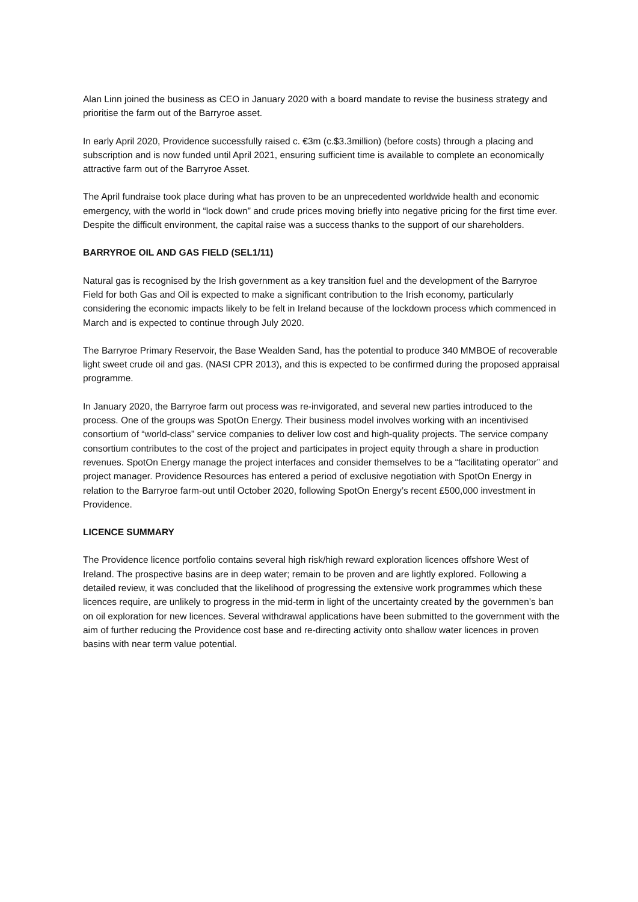Alan Linn joined the business as CEO in January 2020 with a board mandate to revise the business strategy and prioritise the farm out of the Barryroe asset.
In early April 2020, Providence successfully raised c. €3m (c.$3.3million) (before costs) through a placing and subscription and is now funded until April 2021, ensuring sufficient time is available to complete an economically attractive farm out of the Barryroe Asset.
The April fundraise took place during what has proven to be an unprecedented worldwide health and economic emergency, with the world in “lock down” and crude prices moving briefly into negative pricing for the first time ever. Despite the difficult environment, the capital raise was a success thanks to the support of our shareholders.
BARRYROE OIL AND GAS FIELD (SEL1/11)
Natural gas is recognised by the Irish government as a key transition fuel and the development of the Barryroe Field for both Gas and Oil is expected to make a significant contribution to the Irish economy, particularly considering the economic impacts likely to be felt in Ireland because of the lockdown process which commenced in March and is expected to continue through July 2020.
The Barryroe Primary Reservoir, the Base Wealden Sand, has the potential to produce 340 MMBOE of recoverable light sweet crude oil and gas. (NASI CPR 2013), and this is expected to be confirmed during the proposed appraisal programme.
In January 2020, the Barryroe farm out process was re-invigorated, and several new parties introduced to the process. One of the groups was SpotOn Energy. Their business model involves working with an incentivised consortium of “world-class” service companies to deliver low cost and high-quality projects. The service company consortium contributes to the cost of the project and participates in project equity through a share in production revenues. SpotOn Energy manage the project interfaces and consider themselves to be a “facilitating operator” and project manager. Providence Resources has entered a period of exclusive negotiation with SpotOn Energy in relation to the Barryroe farm-out until October 2020, following SpotOn Energy’s recent £500,000 investment in Providence.
LICENCE SUMMARY
The Providence licence portfolio contains several high risk/high reward exploration licences offshore West of Ireland. The prospective basins are in deep water; remain to be proven and are lightly explored. Following a detailed review, it was concluded that the likelihood of progressing the extensive work programmes which these licences require, are unlikely to progress in the mid-term in light of the uncertainty created by the governmen’s ban on oil exploration for new licences. Several withdrawal applications have been submitted to the government with the aim of further reducing the Providence cost base and re-directing activity onto shallow water licences in proven basins with near term value potential.